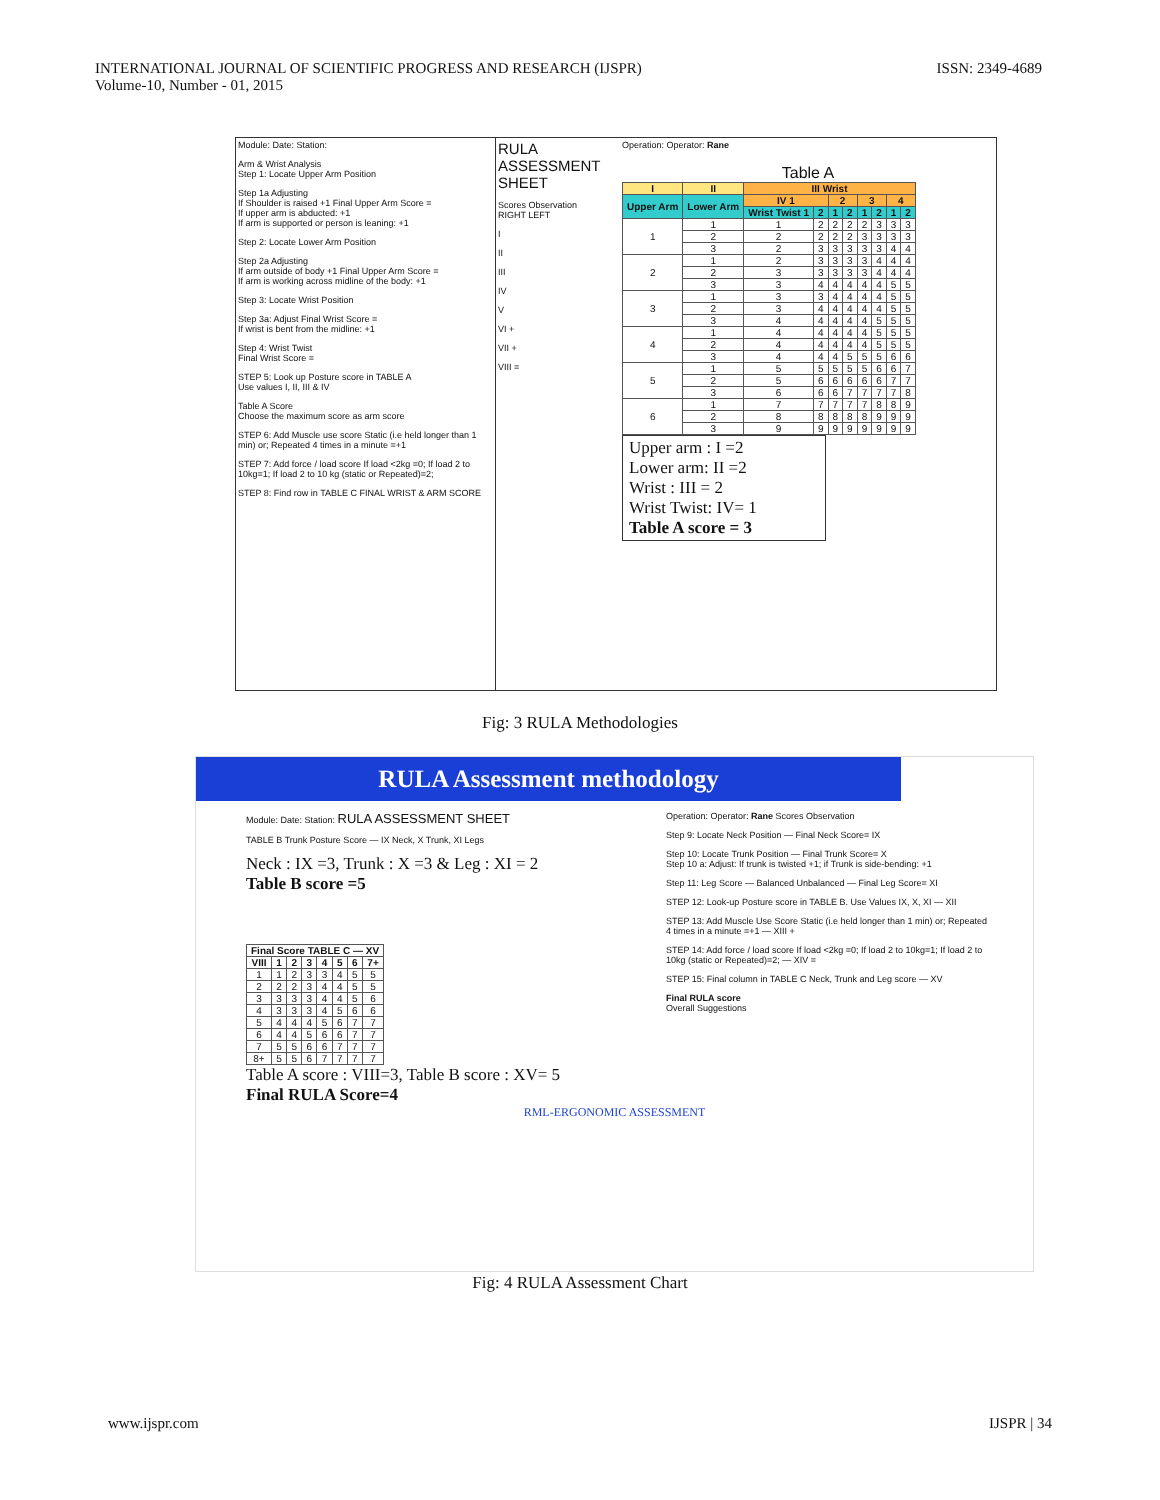INTERNATIONAL JOURNAL OF SCIENTIFIC PROGRESS AND RESEARCH (IJSPR)
Volume-10, Number - 01, 2015
ISSN: 2349-4689
Module: Date: Station:
Arm & Wrist Analysis
Step 1: Locate Upper Arm Position
Step 1a Adjusting
If Shoulder is raised +1 Final Upper Arm Score =
If upper arm is abducted: +1
If arm is supported or person is leaning: +1
Step 2: Locate Lower Arm Position
Step 2a Adjusting
If arm outside of body +1 Final Upper Arm Score =
If arm is working across midline of the body: +1
Step 3: Locate Wrist Position
Step 3a: Adjust Final Wrist Score =
If wrist is bent from the midline: +1
Step 4: Wrist Twist
Final Wrist Score =
STEP 5: Look up Posture score in TABLE A
Use values I, II, III & IV
Table A Score
Choose the maximum score as arm score
STEP 6: Add Muscle use score Static (i.e held longer than 1 min) or; Repeated 4 times in a minute =+1
STEP 7: Add force / load score If load <2kg =0; If load 2 to 10kg=1; If load 2 to 10 kg (static or Repeated)=2;
STEP 8: Find row in TABLE C FINAL WRIST & ARM SCORE
RULA ASSESSMENT SHEET
Scores Observation
RIGHT LEFT
I
II
III
IV
V
VI +
VII +
VIII =
Operation: Operator: Rane
Table A
| I | II | III Wrist | | | | | | | |
| --- | --- | --- | --- | --- | --- | --- | --- | --- | --- |
| Upper Arm | Lower Arm | IV 1 | | 2 | | 3 | | 4 | |
| | | Wrist Twist 1 | 2 | 1 | 2 | 1 | 2 | 1 | 2 |
| 1 | 1 | 1 | 2 | 2 | 2 | 2 | 3 | 3 | 3 |
| | 2 | 2 | 2 | 2 | 2 | 3 | 3 | 3 | 3 |
| | 3 | 2 | 3 | 3 | 3 | 3 | 3 | 4 | 4 |
| 2 | 1 | 2 | 3 | 3 | 3 | 3 | 4 | 4 | 4 |
| | 2 | 3 | 3 | 3 | 3 | 3 | 4 | 4 | 4 |
| | 3 | 3 | 4 | 4 | 4 | 4 | 4 | 5 | 5 |
| 3 | 1 | 3 | 3 | 4 | 4 | 4 | 4 | 5 | 5 |
| | 2 | 3 | 4 | 4 | 4 | 4 | 4 | 5 | 5 |
| | 3 | 4 | 4 | 4 | 4 | 4 | 5 | 5 | 5 |
| 4 | 1 | 4 | 4 | 4 | 4 | 4 | 5 | 5 | 5 |
| | 2 | 4 | 4 | 4 | 4 | 4 | 5 | 5 | 5 |
| | 3 | 4 | 4 | 4 | 5 | 5 | 5 | 6 | 6 |
| 5 | 1 | 5 | 5 | 5 | 5 | 5 | 6 | 6 | 7 |
| | 2 | 5 | 6 | 6 | 6 | 6 | 6 | 7 | 7 |
| | 3 | 6 | 6 | 6 | 7 | 7 | 7 | 7 | 8 |
| 6 | 1 | 7 | 7 | 7 | 7 | 7 | 8 | 8 | 9 |
| | 2 | 8 | 8 | 8 | 8 | 8 | 9 | 9 | 9 |
| | 3 | 9 | 9 | 9 | 9 | 9 | 9 | 9 | 9 |
Upper arm : I =2
Lower arm: II =2
Wrist : III = 2
Wrist Twist: IV= 1
Table A score = 3
Fig: 3 RULA Methodologies
RULA Assessment methodology
Module: Date: Station: RULA ASSESSMENT SHEET
TABLE B Trunk Posture Score — IX Neck, X Trunk, XI Legs
Neck : IX =3, Trunk : X =3 & Leg : XI = 2
Table B score =5
| Final Score TABLE C — XV | | | | | | | |
| --- | --- | --- | --- | --- | --- | --- | --- |
| VIII | 1 | 2 | 3 | 4 | 5 | 6 | 7+ |
| 1 | 1 | 2 | 3 | 3 | 4 | 5 | 5 |
| 2 | 2 | 2 | 3 | 4 | 4 | 5 | 5 |
| 3 | 3 | 3 | 3 | 4 | 4 | 5 | 6 |
| 4 | 3 | 3 | 3 | 4 | 5 | 6 | 6 |
| 5 | 4 | 4 | 4 | 5 | 6 | 7 | 7 |
| 6 | 4 | 4 | 5 | 6 | 6 | 7 | 7 |
| 7 | 5 | 5 | 6 | 6 | 7 | 7 | 7 |
| 8+ | 5 | 5 | 6 | 7 | 7 | 7 | 7 |
Table A score : VIII=3, Table B score : XV= 5
Final RULA Score=4
Operation: Operator: Rane Scores Observation
Step 9: Locate Neck Position — Final Neck Score= IX
Step 10: Locate Trunk Position — Final Trunk Score= X
Step 10 a: Adjust: If trunk is twisted +1; if Trunk is side-bending: +1
Step 11: Leg Score — Balanced Unbalanced — Final Leg Score= XI
STEP 12: Look-up Posture score in TABLE B. Use Values IX, X, XI — XII
STEP 13: Add Muscle Use Score Static (i.e held longer than 1 min) or; Repeated 4 times in a minute =+1 — XIII +
STEP 14: Add force / load score If load <2kg =0; If load 2 to 10kg=1; If load 2 to 10kg (static or Repeated)=2; — XIV =
STEP 15: Final column in TABLE C Neck, Trunk and Leg score — XV
Final RULA score
Overall Suggestions
RML-ERGONOMIC ASSESSMENT
Fig: 4 RULA Assessment Chart
www.ijspr.com IJSPR | 34